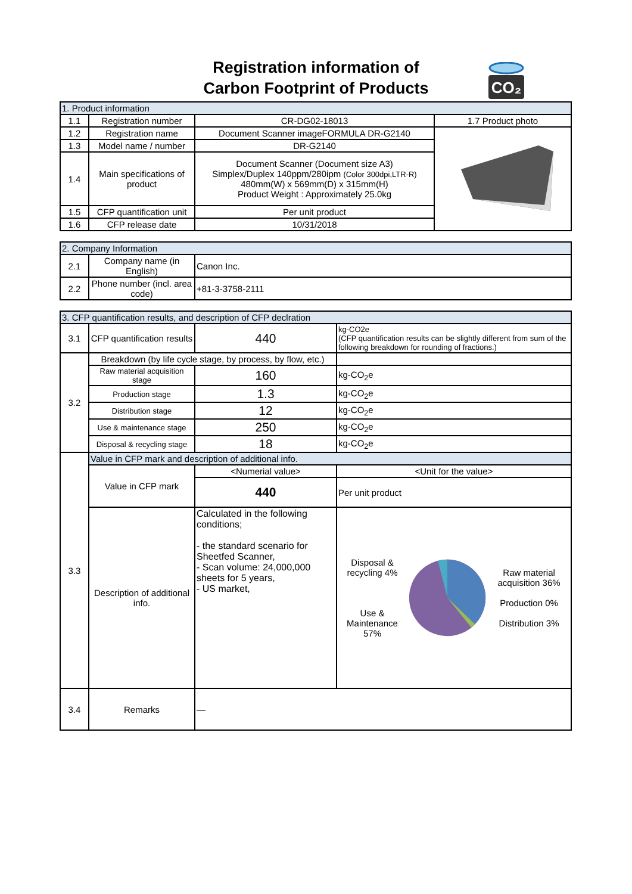Registration information of
Carbon Footprint of Products
CO₂
| 1. Product information | | | |
| 1.1 | Registration number | CR-DG02-18013 | 1.7 Product photo |
| 1.2 | Registration name | Document Scanner imageFORMULA DR-G2140 | |
| 1.3 | Model name / number | DR-G2140 | |
| 1.4 | Main specifications of product | Document Scanner (Document size A3) Simplex/Duplex 140ppm/280ipm (Color 300dpi,LTR-R) 480mm(W) x 569mm(D) x 315mm(H) Product Weight : Approximately 25.0kg | |
| 1.5 | CFP quantification unit | Per unit product | |
| 1.6 | CFP release date | 10/31/2018 | |
| 2. Company Information | | |
| 2.1 | Company name (in English) | Canon Inc. |
| 2.2 | Phone number (incl. area code) | +81-3-3758-2111 |
| 3. CFP quantification results, and description of CFP declration | | | |
| 3.1 | CFP quantification results | 440 | kg-CO2e (CFP quantification results can be slightly different from sum of the following breakdown for rounding of fractions.) |
| 3.2 | Breakdown (by life cycle stage, by process, by flow, etc.) | | |
| | Raw material acquisition stage | 160 | kg-CO<sub>2</sub>e |
| | Production stage | 1.3 | kg-CO<sub>2</sub>e |
| | Distribution stage | 12 | kg-CO<sub>2</sub>e |
| | Use & maintenance stage | 250 | kg-CO<sub>2</sub>e |
| | Disposal & recycling stage | 18 | kg-CO<sub>2</sub>e |
| 3.3 | Value in CFP mark and description of additional info. | | |
| | Value in CFP mark | <Numerial value> | <Unit for the value> |
| | | 440 | Per unit product |
| | Description of additional info. | Calculated in the following conditions; - the standard scenario for Sheetfed Scanner, - Scan volume: 24,000,000 sheets for 5 years, - US market, | Disposal & recycling 4% Use & Maintenance 57% Raw material acquisition 36% Production 0% Distribution 3% |
| 3.4 | Remarks | — | |